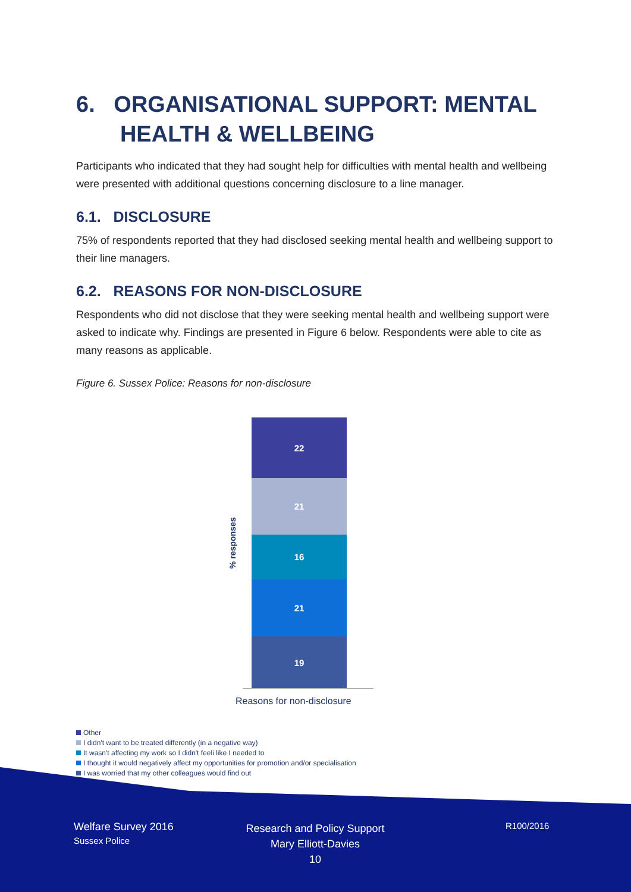6. ORGANISATIONAL SUPPORT: MENTAL
HEALTH & WELLBEING
Participants who indicated that they had sought help for difficulties with mental health and wellbeing were presented with additional questions concerning disclosure to a line manager.
6.1. DISCLOSURE
75% of respondents reported that they had disclosed seeking mental health and wellbeing support to their line managers.
6.2. REASONS FOR NON-DISCLOSURE
Respondents who did not disclose that they were seeking mental health and wellbeing support were asked to indicate why. Findings are presented in Figure 6 below. Respondents were able to cite as many reasons as applicable.
Figure 6. Sussex Police: Reasons for non-disclosure
% responses
22
21
16
21
19
Reasons for non-disclosure
Other
I didn't want to be treated differently (in a negative way)
It wasn't affecting my work so I didn't feeli like I needed to
I thought it would negatively affect my opportunities for promotion and/or specialisation
I was worried that my other colleagues would find out
Welfare Survey 2016
Sussex Police
Research and Policy Support
Mary Elliott-Davies
10
R100/2016